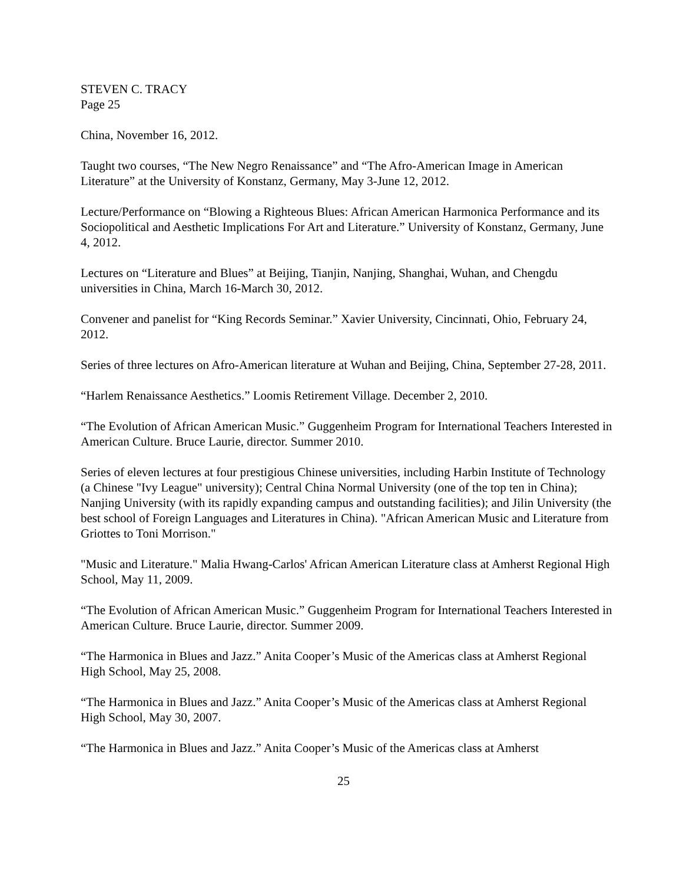STEVEN C. TRACY
Page 25
China, November 16, 2012.
Taught two courses, “The New Negro Renaissance” and “The Afro-American Image in American Literature” at the University of Konstanz, Germany, May 3-June 12, 2012.
Lecture/Performance on “Blowing a Righteous Blues: African American Harmonica Performance and its Sociopolitical and Aesthetic Implications For Art and Literature.” University of Konstanz, Germany, June 4, 2012.
Lectures on “Literature and Blues” at Beijing, Tianjin, Nanjing, Shanghai, Wuhan, and Chengdu universities in China, March 16-March 30, 2012.
Convener and panelist for “King Records Seminar.” Xavier University, Cincinnati, Ohio, February 24, 2012.
Series of three lectures on Afro-American literature at Wuhan and Beijing, China, September 27-28, 2011.
“Harlem Renaissance Aesthetics.” Loomis Retirement Village. December 2, 2010.
“The Evolution of African American Music.” Guggenheim Program for International Teachers Interested in American Culture. Bruce Laurie, director. Summer 2010.
Series of eleven lectures at four prestigious Chinese universities, including Harbin Institute of Technology (a Chinese "Ivy League" university); Central China Normal University (one of the top ten in China); Nanjing University (with its rapidly expanding campus and outstanding facilities); and Jilin University (the best school of Foreign Languages and Literatures in China). "African American Music and Literature from Griottes to Toni Morrison."
"Music and Literature." Malia Hwang-Carlos' African American Literature class at Amherst Regional High School, May 11, 2009.
“The Evolution of African American Music.” Guggenheim Program for International Teachers Interested in American Culture. Bruce Laurie, director. Summer 2009.
“The Harmonica in Blues and Jazz.” Anita Cooper’s Music of the Americas class at Amherst Regional High School, May 25, 2008.
“The Harmonica in Blues and Jazz.” Anita Cooper’s Music of the Americas class at Amherst Regional High School, May 30, 2007.
“The Harmonica in Blues and Jazz.” Anita Cooper’s Music of the Americas class at Amherst
25